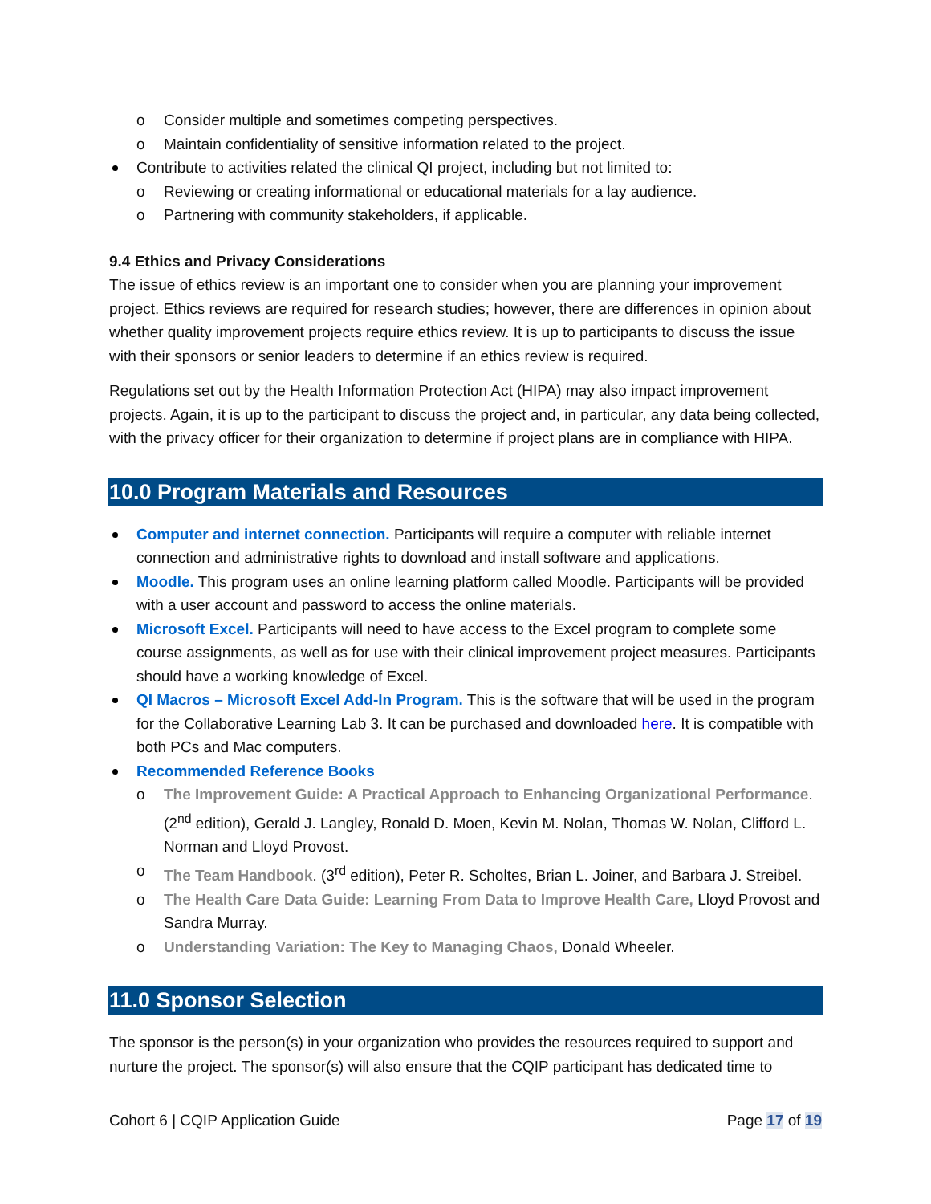o Consider multiple and sometimes competing perspectives.
o Maintain confidentiality of sensitive information related to the project.
Contribute to activities related the clinical QI project, including but not limited to:
o Reviewing or creating informational or educational materials for a lay audience.
o Partnering with community stakeholders, if applicable.
9.4 Ethics and Privacy Considerations
The issue of ethics review is an important one to consider when you are planning your improvement project. Ethics reviews are required for research studies; however, there are differences in opinion about whether quality improvement projects require ethics review. It is up to participants to discuss the issue with their sponsors or senior leaders to determine if an ethics review is required.
Regulations set out by the Health Information Protection Act (HIPA) may also impact improvement projects. Again, it is up to the participant to discuss the project and, in particular, any data being collected, with the privacy officer for their organization to determine if project plans are in compliance with HIPA.
10.0 Program Materials and Resources
Computer and internet connection. Participants will require a computer with reliable internet connection and administrative rights to download and install software and applications.
Moodle. This program uses an online learning platform called Moodle. Participants will be provided with a user account and password to access the online materials.
Microsoft Excel. Participants will need to have access to the Excel program to complete some course assignments, as well as for use with their clinical improvement project measures. Participants should have a working knowledge of Excel.
QI Macros – Microsoft Excel Add-In Program. This is the software that will be used in the program for the Collaborative Learning Lab 3. It can be purchased and downloaded here. It is compatible with both PCs and Mac computers.
Recommended Reference Books
o The Improvement Guide: A Practical Approach to Enhancing Organizational Performance. (2<sup>nd</sup> edition), Gerald J. Langley, Ronald D. Moen, Kevin M. Nolan, Thomas W. Nolan, Clifford L. Norman and Lloyd Provost.
o The Team Handbook. (3<sup>rd</sup> edition), Peter R. Scholtes, Brian L. Joiner, and Barbara J. Streibel.
o The Health Care Data Guide: Learning From Data to Improve Health Care, Lloyd Provost and Sandra Murray.
o Understanding Variation: The Key to Managing Chaos, Donald Wheeler.
11.0 Sponsor Selection
The sponsor is the person(s) in your organization who provides the resources required to support and nurture the project. The sponsor(s) will also ensure that the CQIP participant has dedicated time to
Cohort 6 | CQIP Application Guide Page 17 of 19